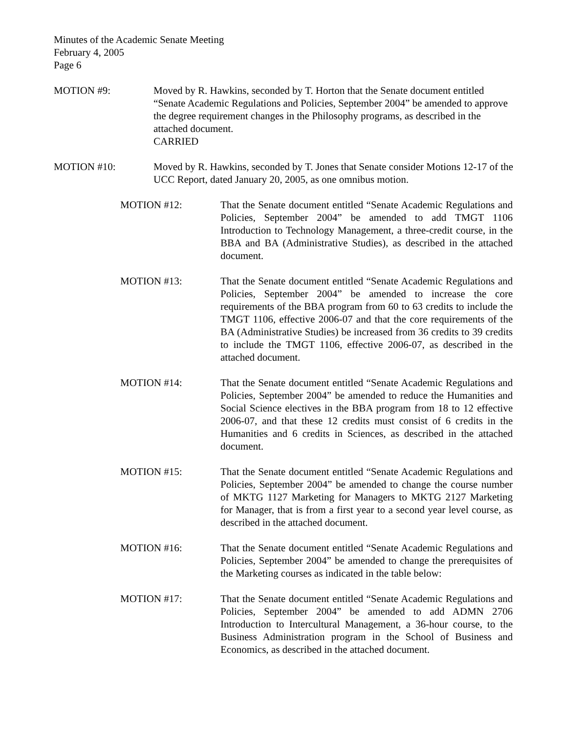Minutes of the Academic Senate Meeting
February 4, 2005
Page 6
MOTION #9: Moved by R. Hawkins, seconded by T. Horton that the Senate document entitled “Senate Academic Regulations and Policies, September 2004” be amended to approve the degree requirement changes in the Philosophy programs, as described in the attached document.
CARRIED
MOTION #10: Moved by R. Hawkins, seconded by T. Jones that Senate consider Motions 12-17 of the UCC Report, dated January 20, 2005, as one omnibus motion.
MOTION #12: That the Senate document entitled “Senate Academic Regulations and Policies, September 2004” be amended to add TMGT 1106 Introduction to Technology Management, a three-credit course, in the BBA and BA (Administrative Studies), as described in the attached document.
MOTION #13: That the Senate document entitled “Senate Academic Regulations and Policies, September 2004” be amended to increase the core requirements of the BBA program from 60 to 63 credits to include the TMGT 1106, effective 2006-07 and that the core requirements of the BA (Administrative Studies) be increased from 36 credits to 39 credits to include the TMGT 1106, effective 2006-07, as described in the attached document.
MOTION #14: That the Senate document entitled “Senate Academic Regulations and Policies, September 2004” be amended to reduce the Humanities and Social Science electives in the BBA program from 18 to 12 effective 2006-07, and that these 12 credits must consist of 6 credits in the Humanities and 6 credits in Sciences, as described in the attached document.
MOTION #15: That the Senate document entitled “Senate Academic Regulations and Policies, September 2004” be amended to change the course number of MKTG 1127 Marketing for Managers to MKTG 2127 Marketing for Manager, that is from a first year to a second year level course, as described in the attached document.
MOTION #16: That the Senate document entitled “Senate Academic Regulations and Policies, September 2004” be amended to change the prerequisites of the Marketing courses as indicated in the table below:
MOTION #17: That the Senate document entitled “Senate Academic Regulations and Policies, September 2004” be amended to add ADMN 2706 Introduction to Intercultural Management, a 36-hour course, to the Business Administration program in the School of Business and Economics, as described in the attached document.